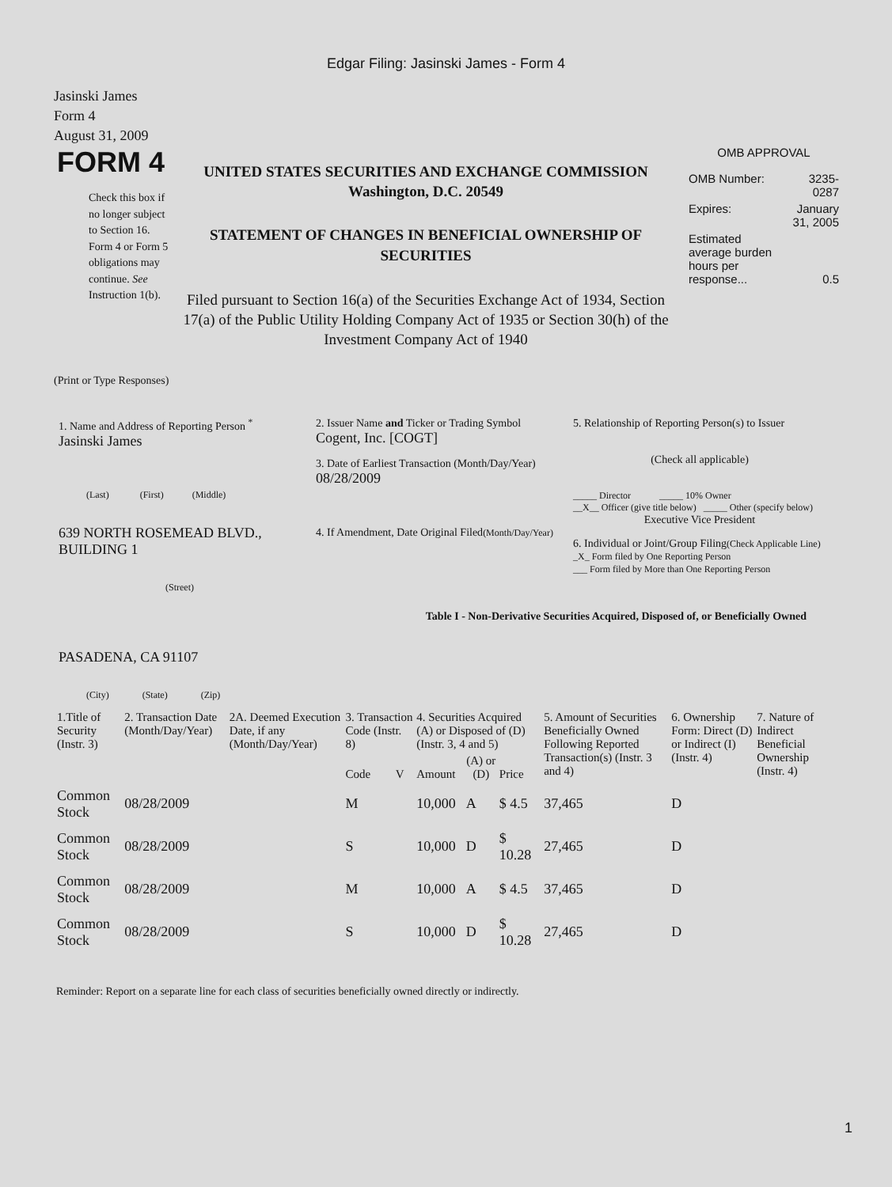Edgar Filing: Jasinski James - Form 4
Jasinski James
Form 4
August 31, 2009
FORM 4
Check this box if no longer subject to Section 16. Form 4 or Form 5 obligations may continue. See Instruction 1(b).
UNITED STATES SECURITIES AND EXCHANGE COMMISSION
Washington, D.C. 20549
STATEMENT OF CHANGES IN BENEFICIAL OWNERSHIP OF SECURITIES
Filed pursuant to Section 16(a) of the Securities Exchange Act of 1934, Section 17(a) of the Public Utility Holding Company Act of 1935 or Section 30(h) of the Investment Company Act of 1940
OMB APPROVAL
| OMB Number: | 3235-0287 |
| Expires: | January 31, 2005 |
| Estimated average burden hours per response... | 0.5 |
(Print or Type Responses)
1. Name and Address of Reporting Person <sup>*</sup>
Jasinski James
(Last) (First) (Middle)
639 NORTH ROSEMEAD BLVD., BUILDING 1
(Street)
PASADENA, CA 91107
(City) (State) (Zip)
2. Issuer Name and Ticker or Trading Symbol
Cogent, Inc. [COGT]
3. Date of Earliest Transaction (Month/Day/Year)
08/28/2009
4. If Amendment, Date Original Filed(Month/Day/Year)
Table I - Non-Derivative Securities Acquired, Disposed of, or Beneficially Owned
5. Relationship of Reporting Person(s) to Issuer
(Check all applicable)
_____ Director _____ 10% Owner
__X__ Officer (give title below) _____ Other (specify below)
Executive Vice President
6. Individual or Joint/Group Filing(Check Applicable Line)
_X_ Form filed by One Reporting Person
___ Form filed by More than One Reporting Person
| 1.Title of Security (Instr. 3) | 2. Transaction Date (Month/Day/Year) | 2A. Deemed Execution Date, if any (Month/Day/Year) | 3. Transaction Code (Instr. 8) | | 4. Securities Acquired (A) or Disposed of (D) (Instr. 3, 4 and 5) | | | 5. Amount of Securities Beneficially Owned Following Reported Transaction(s) (Instr. 3 and 4) | 6. Ownership Form: Direct (D) or Indirect (I) (Instr. 4) | 7. Nature of Indirect Beneficial Ownership (Instr. 4) |
| --- | --- | --- | --- | --- | --- | --- | --- | --- | --- | --- |
| | | | Code | V | Amount | (A) or (D) | Price | | | |
| Common Stock | 08/28/2009 | | M | | 10,000 | A | $ 4.5 | 37,465 | D | |
| Common Stock | 08/28/2009 | | S | | 10,000 | D | $ 10.28 | 27,465 | D | |
| Common Stock | 08/28/2009 | | M | | 10,000 | A | $ 4.5 | 37,465 | D | |
| Common Stock | 08/28/2009 | | S | | 10,000 | D | $ 10.28 | 27,465 | D | |
Reminder: Report on a separate line for each class of securities beneficially owned directly or indirectly.
1